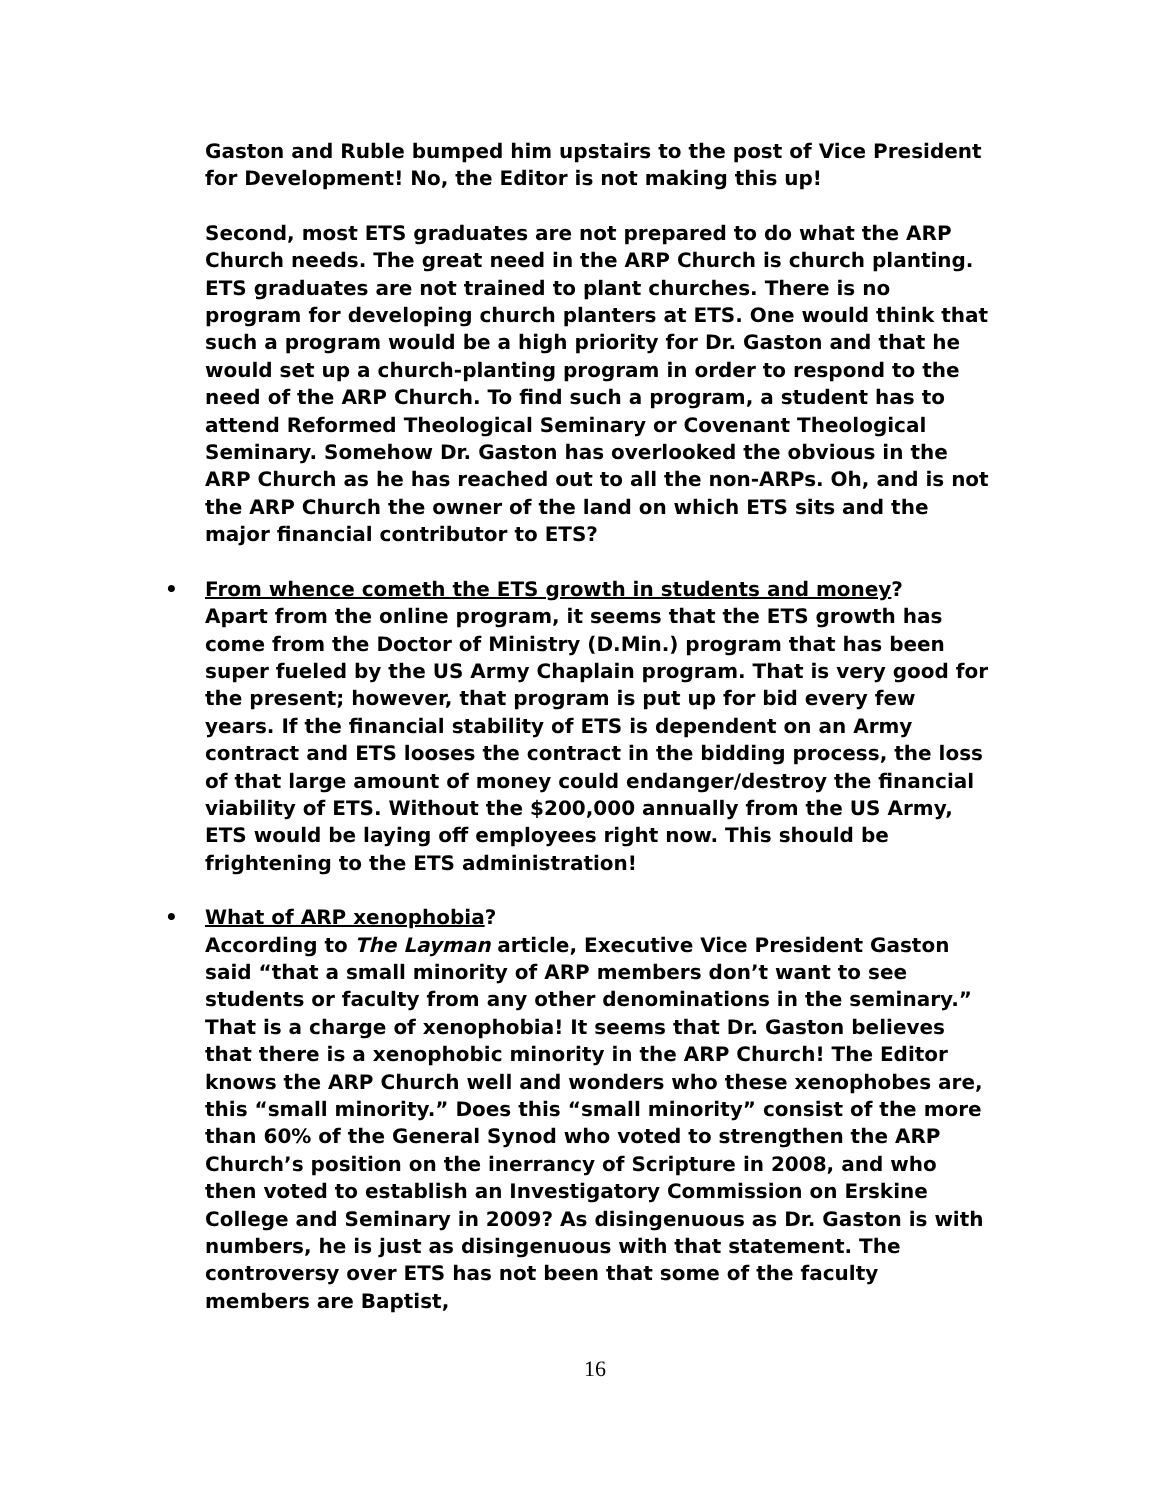Gaston and Ruble bumped him upstairs to the post of Vice President for Development! No, the Editor is not making this up!
Second, most ETS graduates are not prepared to do what the ARP Church needs. The great need in the ARP Church is church planting. ETS graduates are not trained to plant churches. There is no program for developing church planters at ETS. One would think that such a program would be a high priority for Dr. Gaston and that he would set up a church-planting program in order to respond to the need of the ARP Church. To find such a program, a student has to attend Reformed Theological Seminary or Covenant Theological Seminary. Somehow Dr. Gaston has overlooked the obvious in the ARP Church as he has reached out to all the non-ARPs. Oh, and is not the ARP Church the owner of the land on which ETS sits and the major financial contributor to ETS?
• From whence cometh the ETS growth in students and money?
Apart from the online program, it seems that the ETS growth has come from the Doctor of Ministry (D.Min.) program that has been super fueled by the US Army Chaplain program. That is very good for the present; however, that program is put up for bid every few years. If the financial stability of ETS is dependent on an Army contract and ETS looses the contract in the bidding process, the loss of that large amount of money could endanger/destroy the financial viability of ETS. Without the $200,000 annually from the US Army, ETS would be laying off employees right now. This should be frightening to the ETS administration!
• What of ARP xenophobia?
According to The Layman article, Executive Vice President Gaston said “that a small minority of ARP members don’t want to see students or faculty from any other denominations in the seminary.” That is a charge of xenophobia! It seems that Dr. Gaston believes that there is a xenophobic minority in the ARP Church! The Editor knows the ARP Church well and wonders who these xenophobes are, this “small minority.” Does this “small minority” consist of the more than 60% of the General Synod who voted to strengthen the ARP Church’s position on the inerrancy of Scripture in 2008, and who then voted to establish an Investigatory Commission on Erskine College and Seminary in 2009? As disingenuous as Dr. Gaston is with numbers, he is just as disingenuous with that statement. The controversy over ETS has not been that some of the faculty members are Baptist,
16